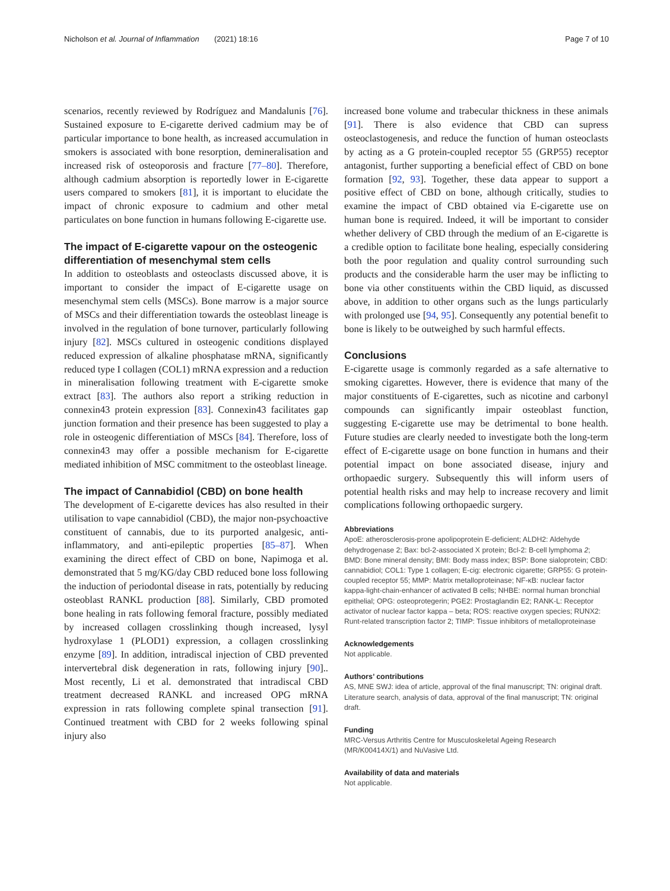Nicholson et al. Journal of Inflammation (2021) 18:16 Page 7 of 10
scenarios, recently reviewed by Rodríguez and Mandalunis [76]. Sustained exposure to E-cigarette derived cadmium may be of particular importance to bone health, as increased accumulation in smokers is associated with bone resorption, demineralisation and increased risk of osteoporosis and fracture [77–80]. Therefore, although cadmium absorption is reportedly lower in E-cigarette users compared to smokers [81], it is important to elucidate the impact of chronic exposure to cadmium and other metal particulates on bone function in humans following E-cigarette use.
The impact of E-cigarette vapour on the osteogenic differentiation of mesenchymal stem cells
In addition to osteoblasts and osteoclasts discussed above, it is important to consider the impact of E-cigarette usage on mesenchymal stem cells (MSCs). Bone marrow is a major source of MSCs and their differentiation towards the osteoblast lineage is involved in the regulation of bone turnover, particularly following injury [82]. MSCs cultured in osteogenic conditions displayed reduced expression of alkaline phosphatase mRNA, significantly reduced type I collagen (COL1) mRNA expression and a reduction in mineralisation following treatment with E-cigarette smoke extract [83]. The authors also report a striking reduction in connexin43 protein expression [83]. Connexin43 facilitates gap junction formation and their presence has been suggested to play a role in osteogenic differentiation of MSCs [84]. Therefore, loss of connexin43 may offer a possible mechanism for E-cigarette mediated inhibition of MSC commitment to the osteoblast lineage.
The impact of Cannabidiol (CBD) on bone health
The development of E-cigarette devices has also resulted in their utilisation to vape cannabidiol (CBD), the major non-psychoactive constituent of cannabis, due to its purported analgesic, anti-inflammatory, and anti-epileptic properties [85–87]. When examining the direct effect of CBD on bone, Napimoga et al. demonstrated that 5 mg/KG/day CBD reduced bone loss following the induction of periodontal disease in rats, potentially by reducing osteoblast RANKL production [88]. Similarly, CBD promoted bone healing in rats following femoral fracture, possibly mediated by increased collagen crosslinking though increased, lysyl hydroxylase 1 (PLOD1) expression, a collagen crosslinking enzyme [89]. In addition, intradiscal injection of CBD prevented intervertebral disk degeneration in rats, following injury [90].. Most recently, Li et al. demonstrated that intradiscal CBD treatment decreased RANKL and increased OPG mRNA expression in rats following complete spinal transection [91]. Continued treatment with CBD for 2 weeks following spinal injury also
increased bone volume and trabecular thickness in these animals [91]. There is also evidence that CBD can supress osteoclastogenesis, and reduce the function of human osteoclasts by acting as a G protein-coupled receptor 55 (GRP55) receptor antagonist, further supporting a beneficial effect of CBD on bone formation [92, 93]. Together, these data appear to support a positive effect of CBD on bone, although critically, studies to examine the impact of CBD obtained via E-cigarette use on human bone is required. Indeed, it will be important to consider whether delivery of CBD through the medium of an E-cigarette is a credible option to facilitate bone healing, especially considering both the poor regulation and quality control surrounding such products and the considerable harm the user may be inflicting to bone via other constituents within the CBD liquid, as discussed above, in addition to other organs such as the lungs particularly with prolonged use [94, 95]. Consequently any potential benefit to bone is likely to be outweighed by such harmful effects.
Conclusions
E-cigarette usage is commonly regarded as a safe alternative to smoking cigarettes. However, there is evidence that many of the major constituents of E-cigarettes, such as nicotine and carbonyl compounds can significantly impair osteoblast function, suggesting E-cigarette use may be detrimental to bone health. Future studies are clearly needed to investigate both the long-term effect of E-cigarette usage on bone function in humans and their potential impact on bone associated disease, injury and orthopaedic surgery. Subsequently this will inform users of potential health risks and may help to increase recovery and limit complications following orthopaedic surgery.
Abbreviations
ApoE: atherosclerosis-prone apolipoprotein E-deficient; ALDH2: Aldehyde dehydrogenase 2; Bax: bcl-2-associated X protein; Bcl-2: B-cell lymphoma 2; BMD: Bone mineral density; BMI: Body mass index; BSP: Bone sialoprotein; CBD: cannabidiol; COL1: Type 1 collagen; E-cig: electronic cigarette; GRP55: G protein-coupled receptor 55; MMP: Matrix metalloproteinase; NF-κB: nuclear factor kappa-light-chain-enhancer of activated B cells; NHBE: normal human bronchial epithelial; OPG: osteoprotegerin; PGE2: Prostaglandin E2; RANK-L: Receptor activator of nuclear factor kappa – beta; ROS: reactive oxygen species; RUNX2: Runt-related transcription factor 2; TIMP: Tissue inhibitors of metalloproteinase
Acknowledgements
Not applicable.
Authors’ contributions
AS, MNE SWJ: idea of article, approval of the final manuscript; TN: original draft. Literature search, analysis of data, approval of the final manuscript; TN: original draft.
Funding
MRC-Versus Arthritis Centre for Musculoskeletal Ageing Research (MR/K00414X/1) and NuVasive Ltd.
Availability of data and materials
Not applicable.